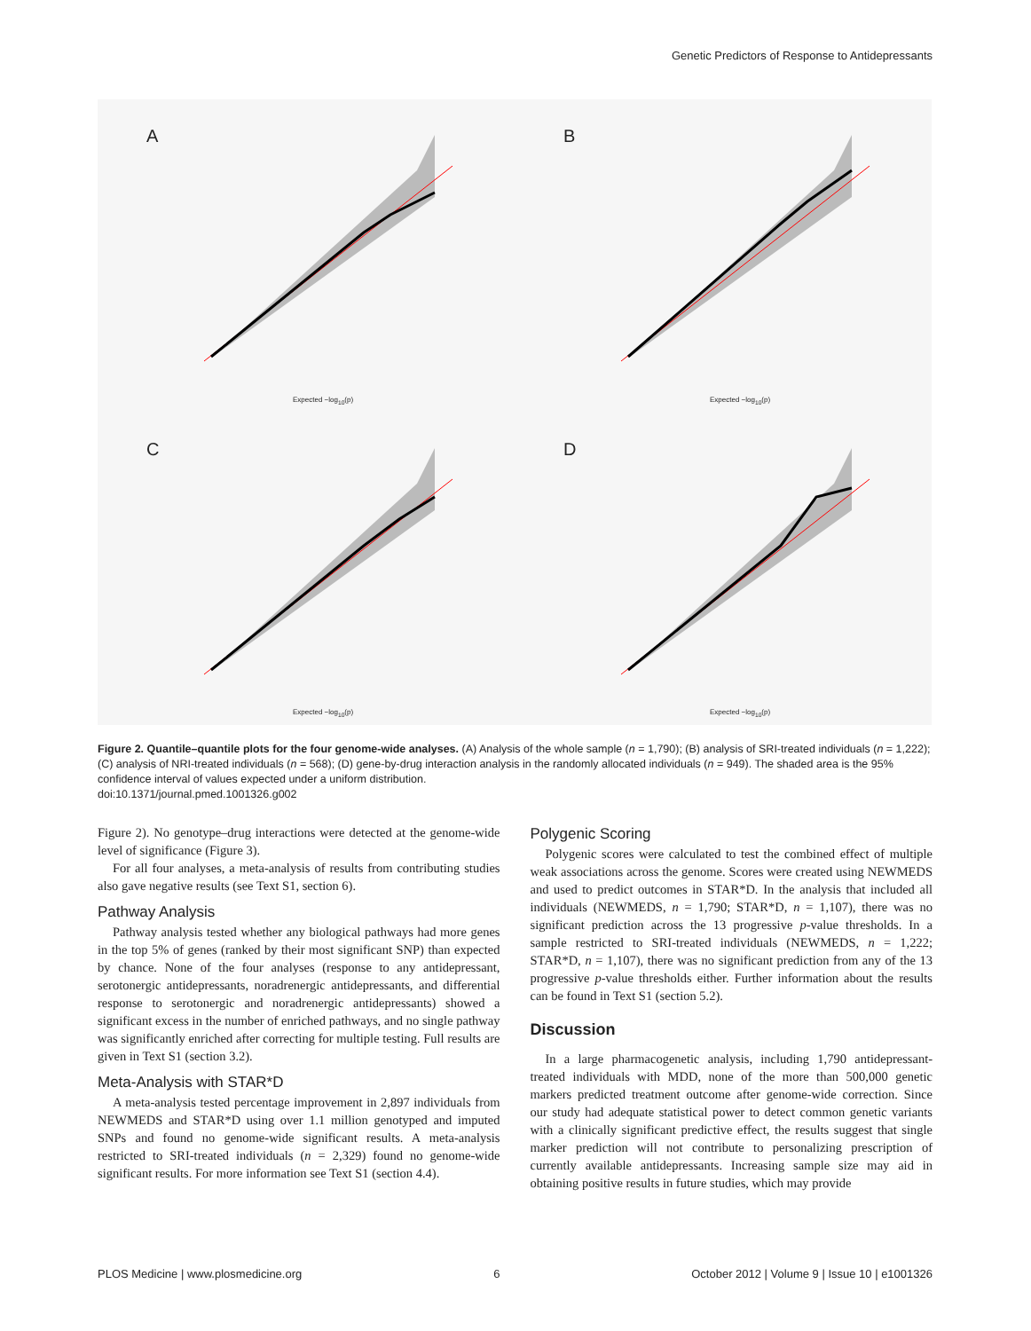Genetic Predictors of Response to Antidepressants
A
Expected −log<sub>10</sub>(p)
B
Expected −log<sub>10</sub>(p)
C
Expected −log<sub>10</sub>(p)
D
Expected −log<sub>10</sub>(p)
Figure 2. Quantile–quantile plots for the four genome-wide analyses. (A) Analysis of the whole sample (n = 1,790); (B) analysis of SRI-treated individuals (n = 1,222); (C) analysis of NRI-treated individuals (n = 568); (D) gene-by-drug interaction analysis in the randomly allocated individuals (n = 949). The shaded area is the 95% confidence interval of values expected under a uniform distribution.
doi:10.1371/journal.pmed.1001326.g002
Figure 2). No genotype–drug interactions were detected at the genome-wide level of significance (Figure 3).
For all four analyses, a meta-analysis of results from contributing studies also gave negative results (see Text S1, section 6).
Pathway Analysis
Pathway analysis tested whether any biological pathways had more genes in the top 5% of genes (ranked by their most significant SNP) than expected by chance. None of the four analyses (response to any antidepressant, serotonergic antidepressants, noradrenergic antidepressants, and differential response to serotonergic and noradrenergic antidepressants) showed a significant excess in the number of enriched pathways, and no single pathway was significantly enriched after correcting for multiple testing. Full results are given in Text S1 (section 3.2).
Meta-Analysis with STAR*D
A meta-analysis tested percentage improvement in 2,897 individuals from NEWMEDS and STAR*D using over 1.1 million genotyped and imputed SNPs and found no genome-wide significant results. A meta-analysis restricted to SRI-treated individuals (n = 2,329) found no genome-wide significant results. For more information see Text S1 (section 4.4).
Polygenic Scoring
Polygenic scores were calculated to test the combined effect of multiple weak associations across the genome. Scores were created using NEWMEDS and used to predict outcomes in STAR*D. In the analysis that included all individuals (NEWMEDS, n = 1,790; STAR*D, n = 1,107), there was no significant prediction across the 13 progressive p-value thresholds. In a sample restricted to SRI-treated individuals (NEWMEDS, n = 1,222; STAR*D, n = 1,107), there was no significant prediction from any of the 13 progressive p-value thresholds either. Further information about the results can be found in Text S1 (section 5.2).
Discussion
In a large pharmacogenetic analysis, including 1,790 antidepressant-treated individuals with MDD, none of the more than 500,000 genetic markers predicted treatment outcome after genome-wide correction. Since our study had adequate statistical power to detect common genetic variants with a clinically significant predictive effect, the results suggest that single marker prediction will not contribute to personalizing prescription of currently available antidepressants. Increasing sample size may aid in obtaining positive results in future studies, which may provide
PLOS Medicine | www.plosmedicine.org 6 October 2012 | Volume 9 | Issue 10 | e1001326